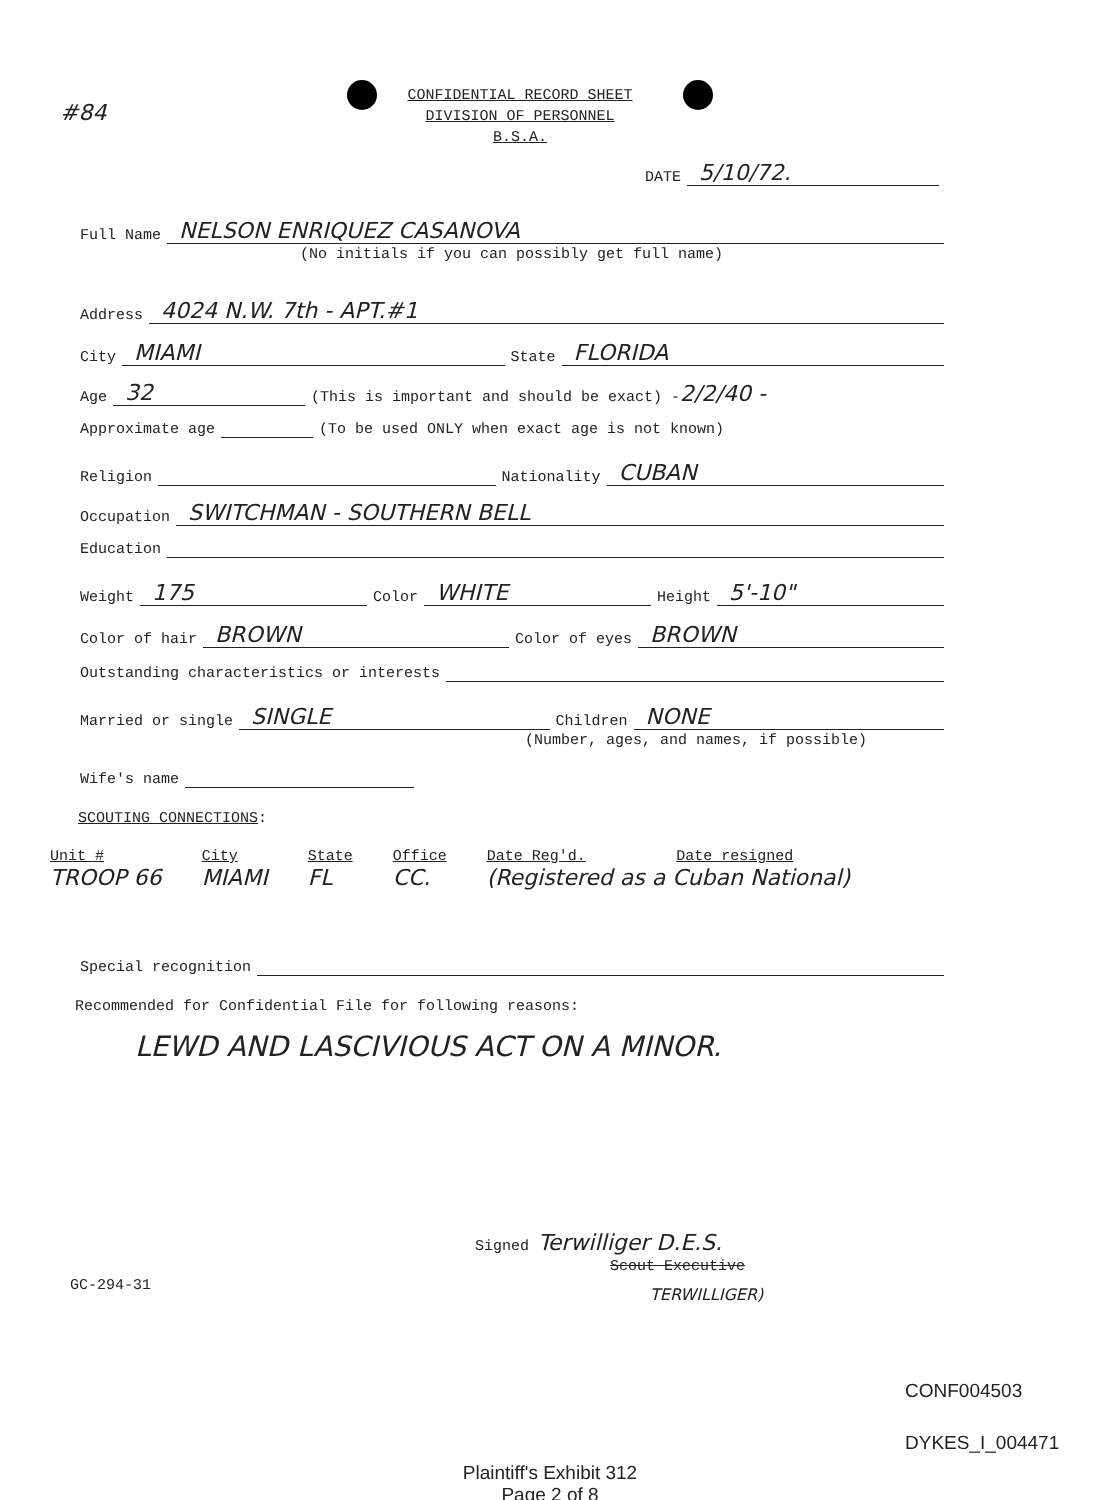#84
CONFIDENTIAL RECORD SHEET
DIVISION OF PERSONNEL
B.S.A.
DATE 5/10/72.
Full Name NELSON ENRIQUEZ CASANOVA
(No initials if you can possibly get full name)
Address 4024 N.W. 7th - APT.#1
City MIAMI State FLORIDA
Age 32 (This is important and should be exact) - 2/2/40 -
Approximate age (To be used ONLY when exact age is not known)
Religion Nationality CUBAN
Occupation SWITCHMAN - SOUTHERN BELL
Education
Weight 175 Color WHITE Height 5'-10"
Color of hair BROWN Color of eyes BROWN
Outstanding characteristics or interests
Married or single SINGLE Children NONE
(Number, ages, and names, if possible)
Wife's name
SCOUTING CONNECTIONS:
| Unit # | City | State | Office | Date Reg'd. | Date resigned |
| --- | --- | --- | --- | --- | --- |
| TROOP 66 | MIAMI | FL | CC. | (Registered as a Cuban National) | |
Special recognition
Recommended for Confidential File for following reasons:
LEWD AND LASCIVIOUS ACT ON A MINOR.
Signed Terwilliger D.E.S.
Scout Executive
TERWILLIGER)
GC-294-31
CONF004503
DYKES_I_004471
Plaintiff's Exhibit 312
Page 2 of 8